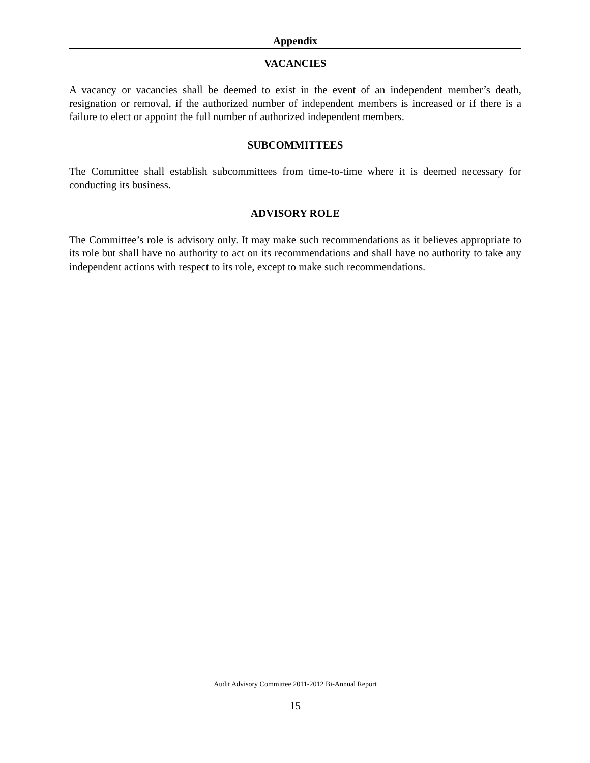Appendix
VACANCIES
A vacancy or vacancies shall be deemed to exist in the event of an independent member’s death, resignation or removal, if the authorized number of independent members is increased or if there is a failure to elect or appoint the full number of authorized independent members.
SUBCOMMITTEES
The Committee shall establish subcommittees from time-to-time where it is deemed necessary for conducting its business.
ADVISORY ROLE
The Committee’s role is advisory only. It may make such recommendations as it believes appropriate to its role but shall have no authority to act on its recommendations and shall have no authority to take any independent actions with respect to its role, except to make such recommendations.
Audit Advisory Committee 2011-2012 Bi-Annual Report
15